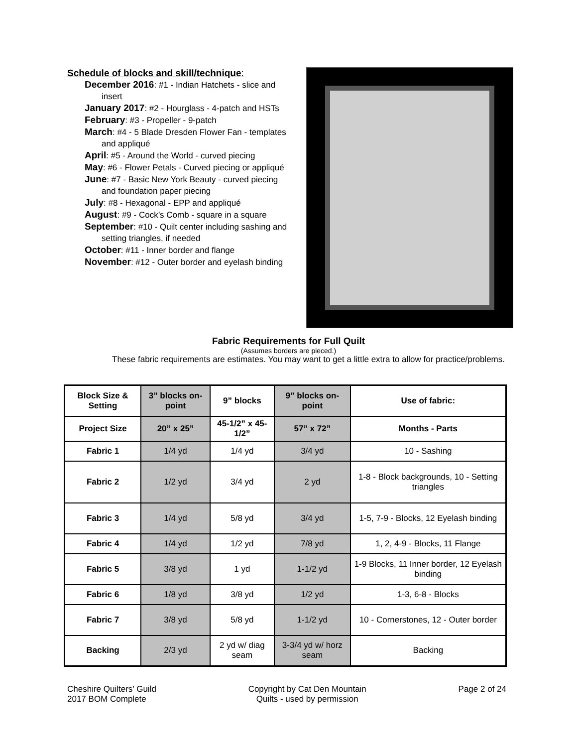Schedule of blocks and skill/technique:
December 2016: #1 - Indian Hatchets - slice and insert
January 2017: #2 - Hourglass - 4-patch and HSTs
February: #3 - Propeller - 9-patch
March: #4 - 5 Blade Dresden Flower Fan - templates and appliqué
April: #5 - Around the World - curved piecing
May: #6 - Flower Petals - Curved piecing or appliqué
June: #7 - Basic New York Beauty - curved piecing and foundation paper piecing
July: #8 - Hexagonal - EPP and appliqué
August: #9 - Cock’s Comb - square in a square
September: #10 - Quilt center including sashing and setting triangles, if needed
October: #11 - Inner border and flange
November: #12 - Outer border and eyelash binding
Fabric Requirements for Full Quilt
(Assumes borders are pieced.)
These fabric requirements are estimates. You may want to get a little extra to allow for practice/problems.
| Block Size & Setting | 3” blocks on-point | 9” blocks | 9” blocks on-point | Use of fabric: |
| --- | --- | --- | --- | --- |
| Project Size | 20” x 25” | 45-1/2” x 45-1/2” | 57” x 72” | Months - Parts |
| Fabric 1 | 1/4 yd | 1/4 yd | 3/4 yd | 10 - Sashing |
| Fabric 2 | 1/2 yd | 3/4 yd | 2 yd | 1-8 - Block backgrounds, 10 - Setting triangles |
| Fabric 3 | 1/4 yd | 5/8 yd | 3/4 yd | 1-5, 7-9 - Blocks, 12 Eyelash binding |
| Fabric 4 | 1/4 yd | 1/2 yd | 7/8 yd | 1, 2, 4-9 - Blocks, 11 Flange |
| Fabric 5 | 3/8 yd | 1 yd | 1-1/2 yd | 1-9 Blocks, 11 Inner border, 12 Eyelash binding |
| Fabric 6 | 1/8 yd | 3/8 yd | 1/2 yd | 1-3, 6-8 - Blocks |
| Fabric 7 | 3/8 yd | 5/8 yd | 1-1/2 yd | 10 - Cornerstones, 12 - Outer border |
| Backing | 2/3 yd | 2 yd w/ diag seam | 3-3/4 yd w/ horz seam | Backing |
Cheshire Quilters’ Guild
2017 BOM Complete
Copyright by Cat Den Mountain
Quilts - used by permission
Page 2 of 24